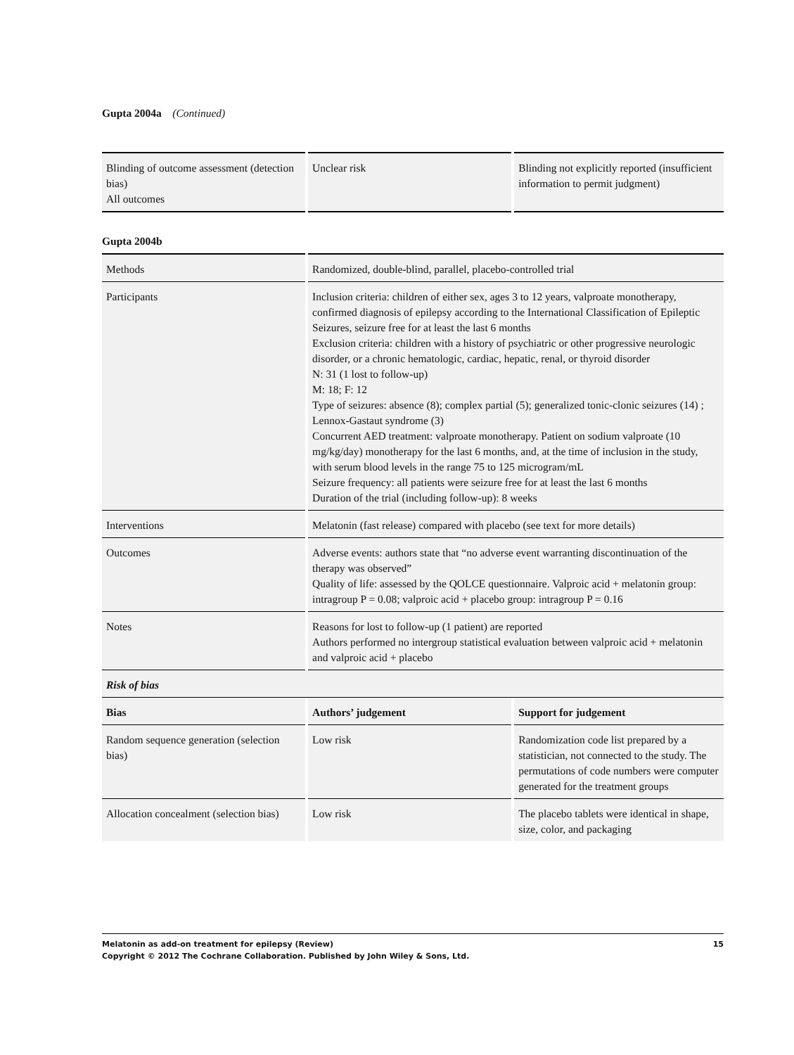Gupta 2004a (Continued)
| Blinding of outcome assessment (detection bias) All outcomes | Unclear risk | Blinding not explicitly reported (insufficient information to permit judgment) |
Gupta 2004b
| Methods | Randomized, double-blind, parallel, placebo-controlled trial | |
| Participants | Inclusion criteria: children of either sex, ages 3 to 12 years, valproate monotherapy, confirmed diagnosis of epilepsy according to the International Classification of Epileptic Seizures, seizure free for at least the last 6 months Exclusion criteria: children with a history of psychiatric or other progressive neurologic disorder, or a chronic hematologic, cardiac, hepatic, renal, or thyroid disorder N: 31 (1 lost to follow-up) M: 18; F: 12 Type of seizures: absence (8); complex partial (5); generalized tonic-clonic seizures (14) ; Lennox-Gastaut syndrome (3) Concurrent AED treatment: valproate monotherapy. Patient on sodium valproate (10 mg/kg/day) monotherapy for the last 6 months, and, at the time of inclusion in the study, with serum blood levels in the range 75 to 125 microgram/mL Seizure frequency: all patients were seizure free for at least the last 6 months Duration of the trial (including follow-up): 8 weeks | |
| Interventions | Melatonin (fast release) compared with placebo (see text for more details) | |
| Outcomes | Adverse events: authors state that “no adverse event warranting discontinuation of the therapy was observed” Quality of life: assessed by the QOLCE questionnaire. Valproic acid + melatonin group: intragroup P = 0.08; valproic acid + placebo group: intragroup P = 0.16 | |
| Notes | Reasons for lost to follow-up (1 patient) are reported Authors performed no intergroup statistical evaluation between valproic acid + melatonin and valproic acid + placebo | |
| Risk of bias | | |
| Bias | Authors’ judgement | Support for judgement |
| Random sequence generation (selection bias) | Low risk | Randomization code list prepared by a statistician, not connected to the study. The permutations of code numbers were computer generated for the treatment groups |
| Allocation concealment (selection bias) | Low risk | The placebo tablets were identical in shape, size, color, and packaging |
Melatonin as add-on treatment for epilepsy (Review) 15
Copyright © 2012 The Cochrane Collaboration. Published by John Wiley & Sons, Ltd.